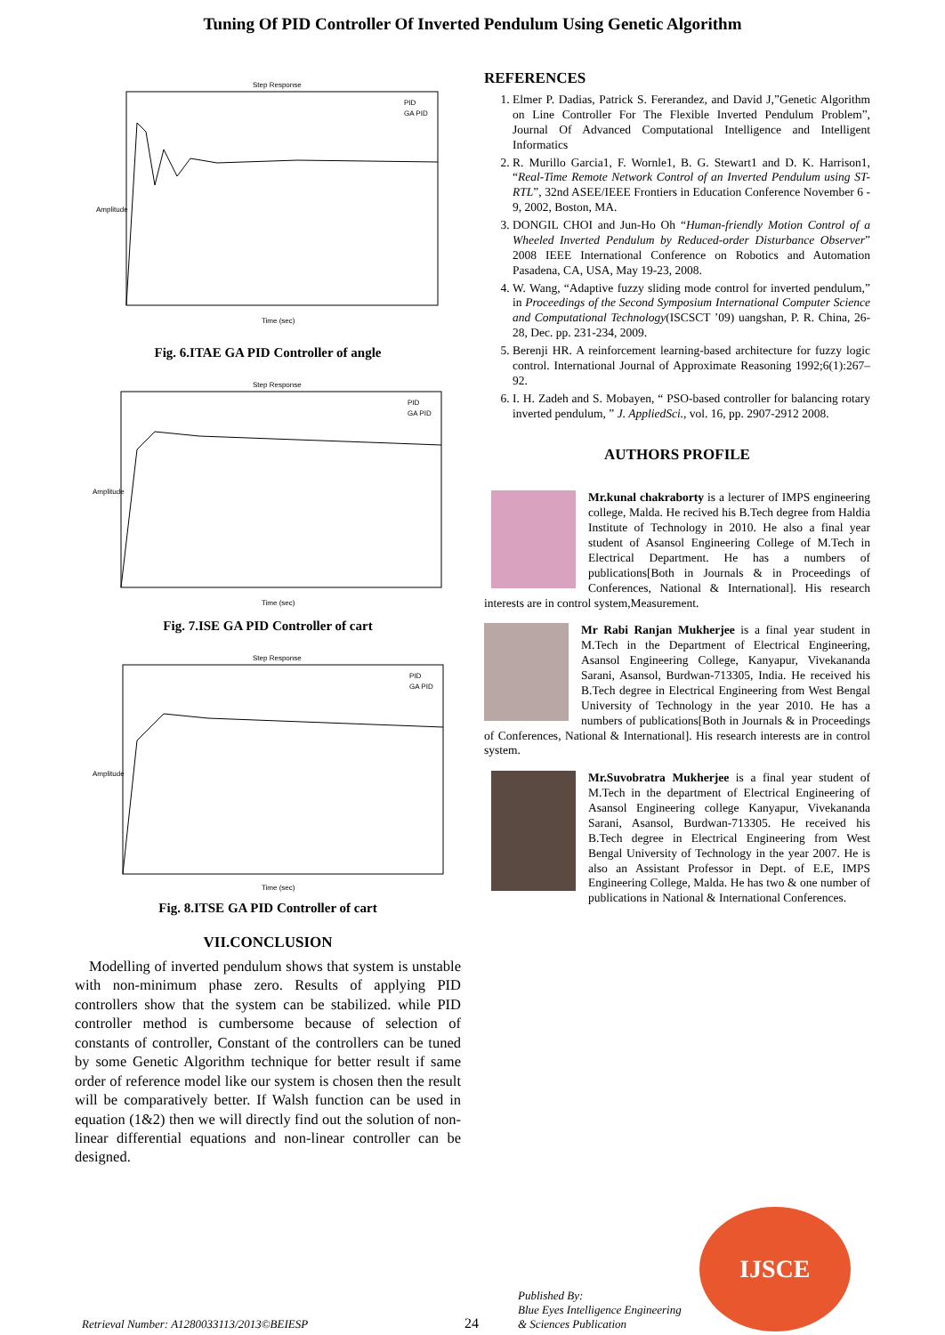Tuning Of PID Controller Of Inverted Pendulum Using Genetic Algorithm
Step Response
Amplitude
Time (sec)
PID
GA PID
Fig. 6.ITAE GA PID Controller of angle
Step Response
Amplitude
Time (sec)
PID
GA PID
Fig. 7.ISE GA PID Controller of cart
Step Response
Amplitude
Time (sec)
PID
GA PID
Fig. 8.ITSE GA PID Controller of cart
VII.CONCLUSION
Modelling of inverted pendulum shows that system is unstable with non-minimum phase zero. Results of applying PID controllers show that the system can be stabilized. while PID controller method is cumbersome because of selection of constants of controller, Constant of the controllers can be tuned by some Genetic Algorithm technique for better result if same order of reference model like our system is chosen then the result will be comparatively better. If Walsh function can be used in equation (1&2) then we will directly find out the solution of non-linear differential equations and non-linear controller can be designed.
REFERENCES
1. Elmer P. Dadias, Patrick S. Fererandez, and David J,”Genetic Algorithm on Line Controller For The Flexible Inverted Pendulum Problem”, Journal Of Advanced Computational Intelligence and Intelligent Informatics
2. R. Murillo Garcia1, F. Wornle1, B. G. Stewart1 and D. K. Harrison1, “Real-Time Remote Network Control of an Inverted Pendulum using ST-RTL”, 32nd ASEE/IEEE Frontiers in Education Conference November 6 - 9, 2002, Boston, MA.
3. DONGIL CHOI and Jun-Ho Oh “Human-friendly Motion Control of a Wheeled Inverted Pendulum by Reduced-order Disturbance Observer” 2008 IEEE International Conference on Robotics and Automation Pasadena, CA, USA, May 19-23, 2008.
4. W. Wang, “Adaptive fuzzy sliding mode control for inverted pendulum,” in Proceedings of the Second Symposium International Computer Science and Computational Technology(ISCSCT ’09) uangshan, P. R. China, 26-28, Dec. pp. 231-234, 2009.
5. Berenji HR. A reinforcement learning-based architecture for fuzzy logic control. International Journal of Approximate Reasoning 1992;6(1):267–92.
6. I. H. Zadeh and S. Mobayen, “ PSO-based controller for balancing rotary inverted pendulum, ” J. AppliedSci., vol. 16, pp. 2907-2912 2008.
AUTHORS PROFILE
Mr.kunal chakraborty is a lecturer of IMPS engineering college, Malda. He recived his B.Tech degree from Haldia Institute of Technology in 2010. He also a final year student of Asansol Engineering College of M.Tech in Electrical Department. He has a numbers of publications[Both in Journals & in Proceedings of Conferences, National & International]. His research interests are in control system,Measurement.
Mr Rabi Ranjan Mukherjee is a final year student in M.Tech in the Department of Electrical Engineering, Asansol Engineering College, Kanyapur, Vivekananda Sarani, Asansol, Burdwan-713305, India. He received his B.Tech degree in Electrical Engineering from West Bengal University of Technology in the year 2010. He has a numbers of publications[Both in Journals & in Proceedings of Conferences, National & International]. His research interests are in control system.
Mr.Suvobratra Mukherjee is a final year student of M.Tech in the department of Electrical Engineering of Asansol Engineering college Kanyapur, Vivekananda Sarani, Asansol, Burdwan-713305. He received his B.Tech degree in Electrical Engineering from West Bengal University of Technology in the year 2007. He is also an Assistant Professor in Dept. of E.E, IMPS Engineering College, Malda. He has two & one number of publications in National & International Conferences.
Retrieval Number: A1280033113/2013©BEIESP 24 Published By:
Blue Eyes Intelligence Engineering
& Sciences Publication IJSCE